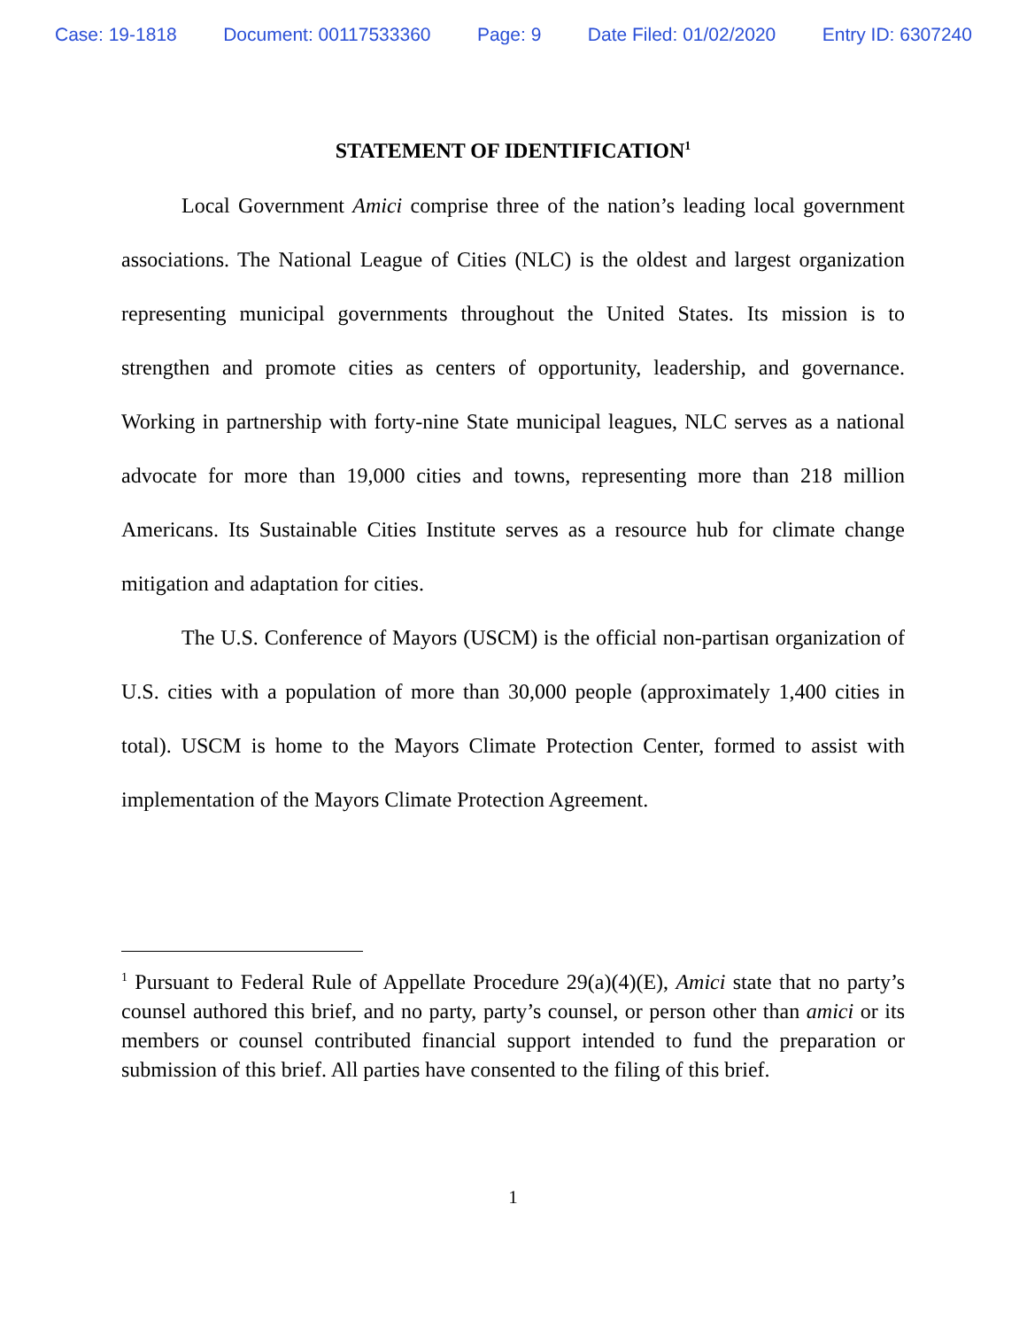Case: 19-1818 Document: 00117533360 Page: 9 Date Filed: 01/02/2020 Entry ID: 6307240
STATEMENT OF IDENTIFICATION<sup>1</sup>
Local Government Amici comprise three of the nation’s leading local government associations. The National League of Cities (NLC) is the oldest and largest organization representing municipal governments throughout the United States. Its mission is to strengthen and promote cities as centers of opportunity, leadership, and governance. Working in partnership with forty-nine State municipal leagues, NLC serves as a national advocate for more than 19,000 cities and towns, representing more than 218 million Americans. Its Sustainable Cities Institute serves as a resource hub for climate change mitigation and adaptation for cities.
The U.S. Conference of Mayors (USCM) is the official non-partisan organization of U.S. cities with a population of more than 30,000 people (approximately 1,400 cities in total). USCM is home to the Mayors Climate Protection Center, formed to assist with implementation of the Mayors Climate Protection Agreement.
<sup>1</sup> Pursuant to Federal Rule of Appellate Procedure 29(a)(4)(E), Amici state that no party’s counsel authored this brief, and no party, party’s counsel, or person other than amici or its members or counsel contributed financial support intended to fund the preparation or submission of this brief. All parties have consented to the filing of this brief.
1